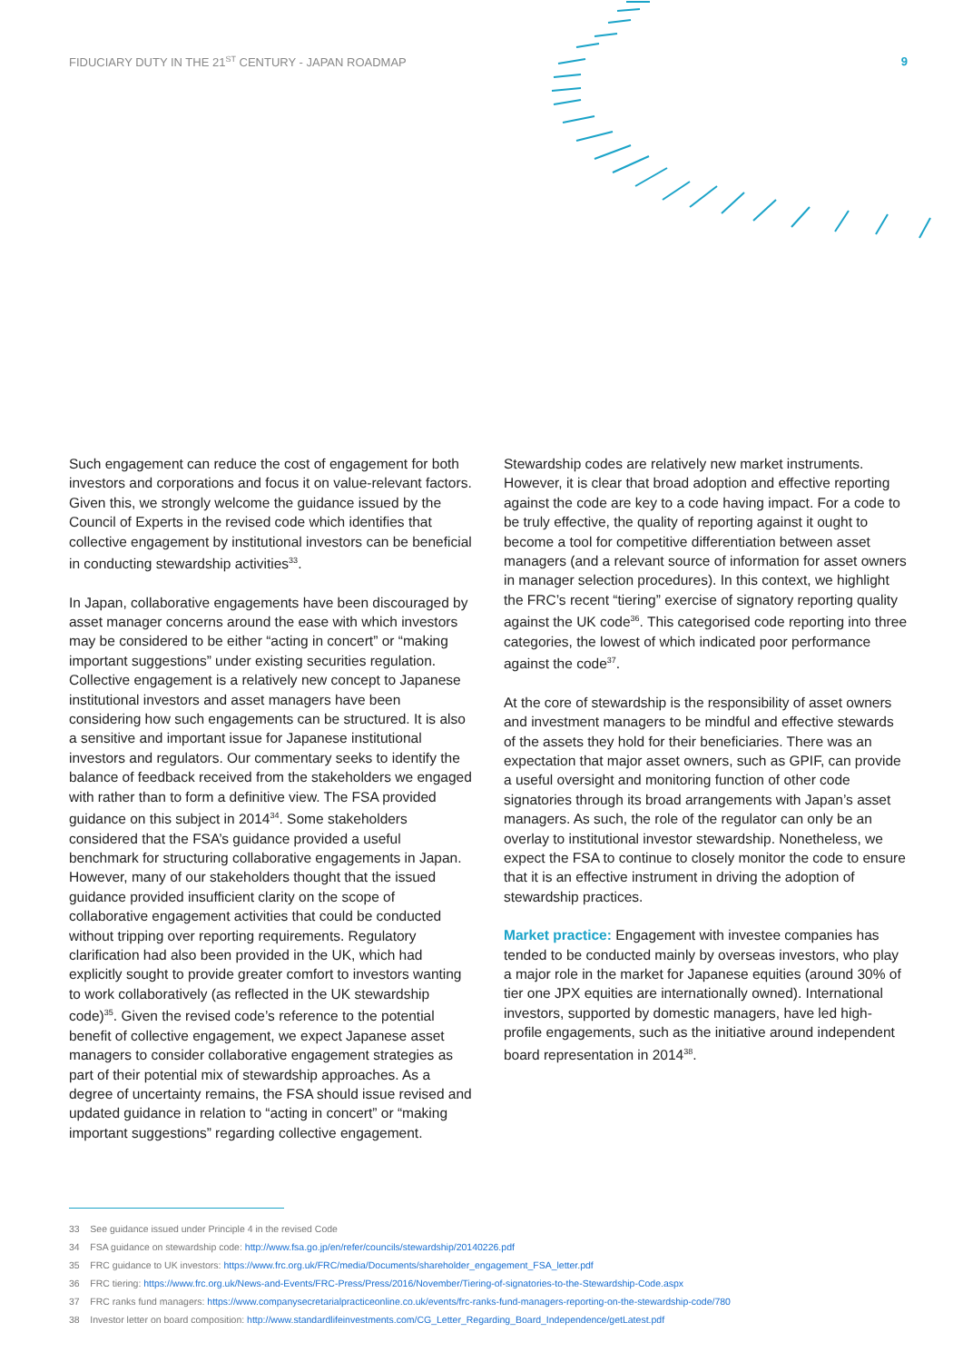FIDUCIARY DUTY IN THE 21<sup>ST</sup> CENTURY - JAPAN ROADMAP 9
Such engagement can reduce the cost of engagement for both investors and corporations and focus it on value-relevant factors. Given this, we strongly welcome the guidance issued by the Council of Experts in the revised code which identifies that collective engagement by institutional investors can be beneficial in conducting stewardship activities<sup>33</sup>.
In Japan, collaborative engagements have been discouraged by asset manager concerns around the ease with which investors may be considered to be either “acting in concert” or “making important suggestions” under existing securities regulation. Collective engagement is a relatively new concept to Japanese institutional investors and asset managers have been considering how such engagements can be structured. It is also a sensitive and important issue for Japanese institutional investors and regulators. Our commentary seeks to identify the balance of feedback received from the stakeholders we engaged with rather than to form a definitive view. The FSA provided guidance on this subject in 2014<sup>34</sup>. Some stakeholders considered that the FSA’s guidance provided a useful benchmark for structuring collaborative engagements in Japan. However, many of our stakeholders thought that the issued guidance provided insufficient clarity on the scope of collaborative engagement activities that could be conducted without tripping over reporting requirements. Regulatory clarification had also been provided in the UK, which had explicitly sought to provide greater comfort to investors wanting to work collaboratively (as reflected in the UK stewardship code)<sup>35</sup>. Given the revised code’s reference to the potential benefit of collective engagement, we expect Japanese asset managers to consider collaborative engagement strategies as part of their potential mix of stewardship approaches. As a degree of uncertainty remains, the FSA should issue revised and updated guidance in relation to “acting in concert” or “making important suggestions” regarding collective engagement.
Stewardship codes are relatively new market instruments. However, it is clear that broad adoption and effective reporting against the code are key to a code having impact. For a code to be truly effective, the quality of reporting against it ought to become a tool for competitive differentiation between asset managers (and a relevant source of information for asset owners in manager selection procedures). In this context, we highlight the FRC’s recent “tiering” exercise of signatory reporting quality against the UK code<sup>36</sup>. This categorised code reporting into three categories, the lowest of which indicated poor performance against the code<sup>37</sup>.
At the core of stewardship is the responsibility of asset owners and investment managers to be mindful and effective stewards of the assets they hold for their beneficiaries. There was an expectation that major asset owners, such as GPIF, can provide a useful oversight and monitoring function of other code signatories through its broad arrangements with Japan’s asset managers. As such, the role of the regulator can only be an overlay to institutional investor stewardship. Nonetheless, we expect the FSA to continue to closely monitor the code to ensure that it is an effective instrument in driving the adoption of stewardship practices.
Market practice: Engagement with investee companies has tended to be conducted mainly by overseas investors, who play a major role in the market for Japanese equities (around 30% of tier one JPX equities are internationally owned). International investors, supported by domestic managers, have led high-profile engagements, such as the initiative around independent board representation in 2014<sup>38</sup>.
33 See guidance issued under Principle 4 in the revised Code
34 FSA guidance on stewardship code: http://www.fsa.go.jp/en/refer/councils/stewardship/20140226.pdf
35 FRC guidance to UK investors: https://www.frc.org.uk/FRC/media/Documents/shareholder_engagement_FSA_letter.pdf
36 FRC tiering: https://www.frc.org.uk/News-and-Events/FRC-Press/Press/2016/November/Tiering-of-signatories-to-the-Stewardship-Code.aspx
37 FRC ranks fund managers: https://www.companysecretarialpracticeonline.co.uk/events/frc-ranks-fund-managers-reporting-on-the-stewardship-code/780
38 Investor letter on board composition: http://www.standardlifeinvestments.com/CG_Letter_Regarding_Board_Independence/getLatest.pdf